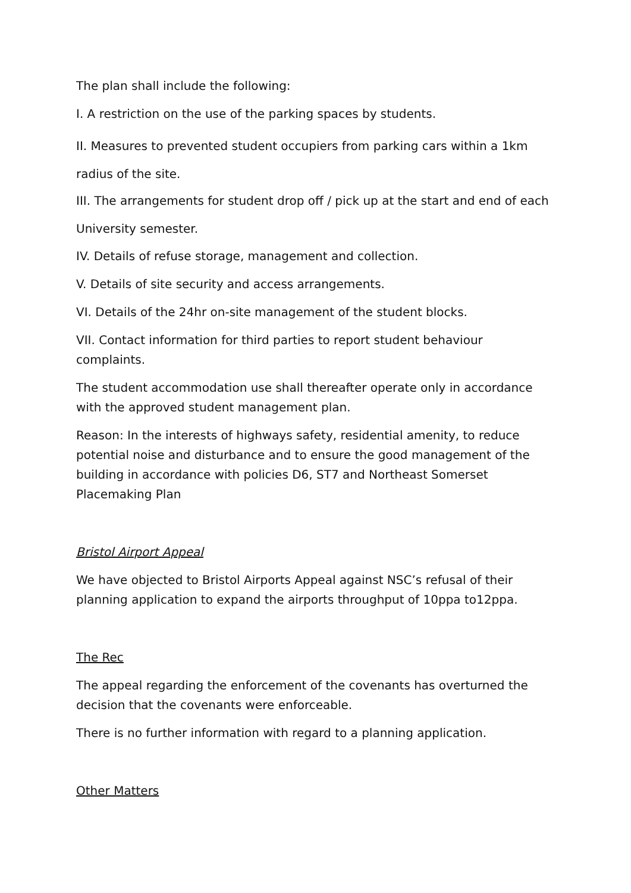The plan shall include the following:
I. A restriction on the use of the parking spaces by students.
II. Measures to prevented student occupiers from parking cars within a 1km radius of the site.
III. The arrangements for student drop off / pick up at the start and end of each University semester.
IV. Details of refuse storage, management and collection.
V. Details of site security and access arrangements.
VI. Details of the 24hr on-site management of the student blocks.
VII. Contact information for third parties to report student behaviour complaints.
The student accommodation use shall thereafter operate only in accordance with the approved student management plan.
Reason: In the interests of highways safety, residential amenity, to reduce potential noise and disturbance and to ensure the good management of the building in accordance with policies D6, ST7 and Northeast Somerset Placemaking Plan
Bristol Airport Appeal
We have objected to Bristol Airports Appeal against NSC’s refusal of their planning application to expand the airports throughput of 10ppa to12ppa.
The Rec
The appeal regarding the enforcement of the covenants has overturned the decision that the covenants were enforceable.
There is no further information with regard to a planning application.
Other Matters